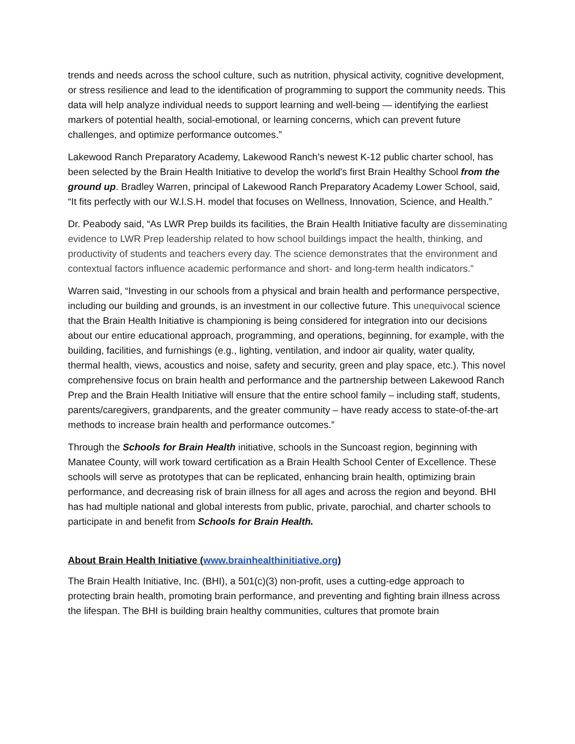trends and needs across the school culture, such as nutrition, physical activity, cognitive development, or stress resilience and lead to the identification of programming to support the community needs. This data will help analyze individual needs to support learning and well-being — identifying the earliest markers of potential health, social-emotional, or learning concerns, which can prevent future challenges, and optimize performance outcomes.”
Lakewood Ranch Preparatory Academy, Lakewood Ranch’s newest K-12 public charter school, has been selected by the Brain Health Initiative to develop the world's first Brain Healthy School from the ground up. Bradley Warren, principal of Lakewood Ranch Preparatory Academy Lower School, said, “It fits perfectly with our W.I.S.H. model that focuses on Wellness, Innovation, Science, and Health.”
Dr. Peabody said, “As LWR Prep builds its facilities, the Brain Health Initiative faculty are disseminating evidence to LWR Prep leadership related to how school buildings impact the health, thinking, and productivity of students and teachers every day. The science demonstrates that the environment and contextual factors influence academic performance and short- and long-term health indicators.”
Warren said, “Investing in our schools from a physical and brain health and performance perspective, including our building and grounds, is an investment in our collective future. This unequivocal science that the Brain Health Initiative is championing is being considered for integration into our decisions about our entire educational approach, programming, and operations, beginning, for example, with the building, facilities, and furnishings (e.g., lighting, ventilation, and indoor air quality, water quality, thermal health, views, acoustics and noise, safety and security, green and play space, etc.). This novel comprehensive focus on brain health and performance and the partnership between Lakewood Ranch Prep and the Brain Health Initiative will ensure that the entire school family – including staff, students, parents/caregivers, grandparents, and the greater community – have ready access to state-of-the-art methods to increase brain health and performance outcomes.”
Through the Schools for Brain Health initiative, schools in the Suncoast region, beginning with Manatee County, will work toward certification as a Brain Health School Center of Excellence. These schools will serve as prototypes that can be replicated, enhancing brain health, optimizing brain performance, and decreasing risk of brain illness for all ages and across the region and beyond. BHI has had multiple national and global interests from public, private, parochial, and charter schools to participate in and benefit from Schools for Brain Health.
About Brain Health Initiative (www.brainhealthinitiative.org)
The Brain Health Initiative, Inc. (BHI), a 501(c)(3) non-profit, uses a cutting-edge approach to protecting brain health, promoting brain performance, and preventing and fighting brain illness across the lifespan. The BHI is building brain healthy communities, cultures that promote brain